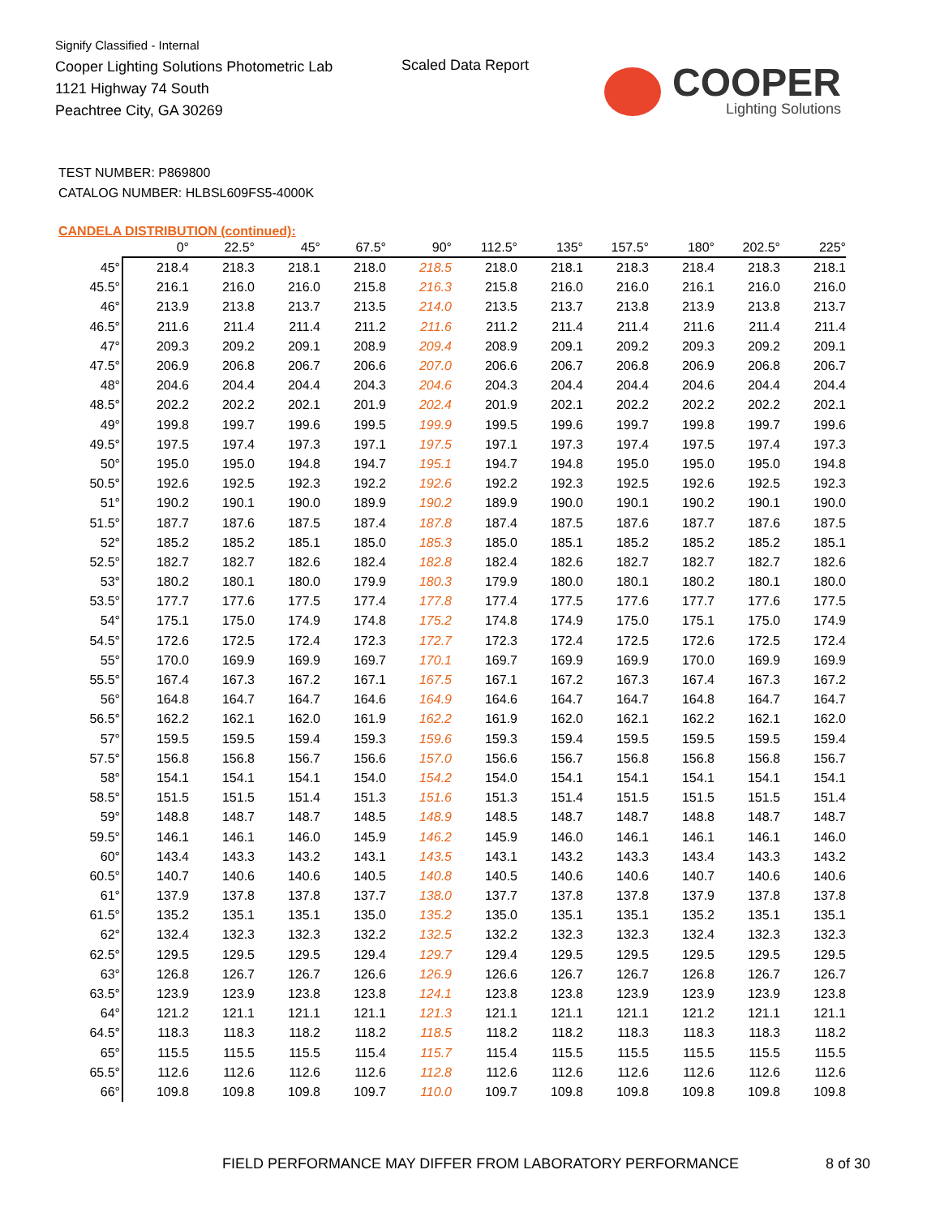Signify Classified - Internal
Cooper Lighting Solutions Photometric Lab
1121 Highway 74 South
Peachtree City, GA 30269
Scaled Data Report
COOPER
Lighting Solutions
TEST NUMBER: P869800
CATALOG NUMBER: HLBSL609FS5-4000K
CANDELA DISTRIBUTION (continued):
| | 0° | 22.5° | 45° | 67.5° | 90° | 112.5° | 135° | 157.5° | 180° | 202.5° | 225° |
| --- | --- | --- | --- | --- | --- | --- | --- | --- | --- | --- | --- |
| 45° | 218.4 | 218.3 | 218.1 | 218.0 | 218.5 | 218.0 | 218.1 | 218.3 | 218.4 | 218.3 | 218.1 |
| 45.5° | 216.1 | 216.0 | 216.0 | 215.8 | 216.3 | 215.8 | 216.0 | 216.0 | 216.1 | 216.0 | 216.0 |
| 46° | 213.9 | 213.8 | 213.7 | 213.5 | 214.0 | 213.5 | 213.7 | 213.8 | 213.9 | 213.8 | 213.7 |
| 46.5° | 211.6 | 211.4 | 211.4 | 211.2 | 211.6 | 211.2 | 211.4 | 211.4 | 211.6 | 211.4 | 211.4 |
| 47° | 209.3 | 209.2 | 209.1 | 208.9 | 209.4 | 208.9 | 209.1 | 209.2 | 209.3 | 209.2 | 209.1 |
| 47.5° | 206.9 | 206.8 | 206.7 | 206.6 | 207.0 | 206.6 | 206.7 | 206.8 | 206.9 | 206.8 | 206.7 |
| 48° | 204.6 | 204.4 | 204.4 | 204.3 | 204.6 | 204.3 | 204.4 | 204.4 | 204.6 | 204.4 | 204.4 |
| 48.5° | 202.2 | 202.2 | 202.1 | 201.9 | 202.4 | 201.9 | 202.1 | 202.2 | 202.2 | 202.2 | 202.1 |
| 49° | 199.8 | 199.7 | 199.6 | 199.5 | 199.9 | 199.5 | 199.6 | 199.7 | 199.8 | 199.7 | 199.6 |
| 49.5° | 197.5 | 197.4 | 197.3 | 197.1 | 197.5 | 197.1 | 197.3 | 197.4 | 197.5 | 197.4 | 197.3 |
| 50° | 195.0 | 195.0 | 194.8 | 194.7 | 195.1 | 194.7 | 194.8 | 195.0 | 195.0 | 195.0 | 194.8 |
| 50.5° | 192.6 | 192.5 | 192.3 | 192.2 | 192.6 | 192.2 | 192.3 | 192.5 | 192.6 | 192.5 | 192.3 |
| 51° | 190.2 | 190.1 | 190.0 | 189.9 | 190.2 | 189.9 | 190.0 | 190.1 | 190.2 | 190.1 | 190.0 |
| 51.5° | 187.7 | 187.6 | 187.5 | 187.4 | 187.8 | 187.4 | 187.5 | 187.6 | 187.7 | 187.6 | 187.5 |
| 52° | 185.2 | 185.2 | 185.1 | 185.0 | 185.3 | 185.0 | 185.1 | 185.2 | 185.2 | 185.2 | 185.1 |
| 52.5° | 182.7 | 182.7 | 182.6 | 182.4 | 182.8 | 182.4 | 182.6 | 182.7 | 182.7 | 182.7 | 182.6 |
| 53° | 180.2 | 180.1 | 180.0 | 179.9 | 180.3 | 179.9 | 180.0 | 180.1 | 180.2 | 180.1 | 180.0 |
| 53.5° | 177.7 | 177.6 | 177.5 | 177.4 | 177.8 | 177.4 | 177.5 | 177.6 | 177.7 | 177.6 | 177.5 |
| 54° | 175.1 | 175.0 | 174.9 | 174.8 | 175.2 | 174.8 | 174.9 | 175.0 | 175.1 | 175.0 | 174.9 |
| 54.5° | 172.6 | 172.5 | 172.4 | 172.3 | 172.7 | 172.3 | 172.4 | 172.5 | 172.6 | 172.5 | 172.4 |
| 55° | 170.0 | 169.9 | 169.9 | 169.7 | 170.1 | 169.7 | 169.9 | 169.9 | 170.0 | 169.9 | 169.9 |
| 55.5° | 167.4 | 167.3 | 167.2 | 167.1 | 167.5 | 167.1 | 167.2 | 167.3 | 167.4 | 167.3 | 167.2 |
| 56° | 164.8 | 164.7 | 164.7 | 164.6 | 164.9 | 164.6 | 164.7 | 164.7 | 164.8 | 164.7 | 164.7 |
| 56.5° | 162.2 | 162.1 | 162.0 | 161.9 | 162.2 | 161.9 | 162.0 | 162.1 | 162.2 | 162.1 | 162.0 |
| 57° | 159.5 | 159.5 | 159.4 | 159.3 | 159.6 | 159.3 | 159.4 | 159.5 | 159.5 | 159.5 | 159.4 |
| 57.5° | 156.8 | 156.8 | 156.7 | 156.6 | 157.0 | 156.6 | 156.7 | 156.8 | 156.8 | 156.8 | 156.7 |
| 58° | 154.1 | 154.1 | 154.1 | 154.0 | 154.2 | 154.0 | 154.1 | 154.1 | 154.1 | 154.1 | 154.1 |
| 58.5° | 151.5 | 151.5 | 151.4 | 151.3 | 151.6 | 151.3 | 151.4 | 151.5 | 151.5 | 151.5 | 151.4 |
| 59° | 148.8 | 148.7 | 148.7 | 148.5 | 148.9 | 148.5 | 148.7 | 148.7 | 148.8 | 148.7 | 148.7 |
| 59.5° | 146.1 | 146.1 | 146.0 | 145.9 | 146.2 | 145.9 | 146.0 | 146.1 | 146.1 | 146.1 | 146.0 |
| 60° | 143.4 | 143.3 | 143.2 | 143.1 | 143.5 | 143.1 | 143.2 | 143.3 | 143.4 | 143.3 | 143.2 |
| 60.5° | 140.7 | 140.6 | 140.6 | 140.5 | 140.8 | 140.5 | 140.6 | 140.6 | 140.7 | 140.6 | 140.6 |
| 61° | 137.9 | 137.8 | 137.8 | 137.7 | 138.0 | 137.7 | 137.8 | 137.8 | 137.9 | 137.8 | 137.8 |
| 61.5° | 135.2 | 135.1 | 135.1 | 135.0 | 135.2 | 135.0 | 135.1 | 135.1 | 135.2 | 135.1 | 135.1 |
| 62° | 132.4 | 132.3 | 132.3 | 132.2 | 132.5 | 132.2 | 132.3 | 132.3 | 132.4 | 132.3 | 132.3 |
| 62.5° | 129.5 | 129.5 | 129.5 | 129.4 | 129.7 | 129.4 | 129.5 | 129.5 | 129.5 | 129.5 | 129.5 |
| 63° | 126.8 | 126.7 | 126.7 | 126.6 | 126.9 | 126.6 | 126.7 | 126.7 | 126.8 | 126.7 | 126.7 |
| 63.5° | 123.9 | 123.9 | 123.8 | 123.8 | 124.1 | 123.8 | 123.8 | 123.9 | 123.9 | 123.9 | 123.8 |
| 64° | 121.2 | 121.1 | 121.1 | 121.1 | 121.3 | 121.1 | 121.1 | 121.1 | 121.2 | 121.1 | 121.1 |
| 64.5° | 118.3 | 118.3 | 118.2 | 118.2 | 118.5 | 118.2 | 118.2 | 118.3 | 118.3 | 118.3 | 118.2 |
| 65° | 115.5 | 115.5 | 115.5 | 115.4 | 115.7 | 115.4 | 115.5 | 115.5 | 115.5 | 115.5 | 115.5 |
| 65.5° | 112.6 | 112.6 | 112.6 | 112.6 | 112.8 | 112.6 | 112.6 | 112.6 | 112.6 | 112.6 | 112.6 |
| 66° | 109.8 | 109.8 | 109.8 | 109.7 | 110.0 | 109.7 | 109.8 | 109.8 | 109.8 | 109.8 | 109.8 |
FIELD PERFORMANCE MAY DIFFER FROM LABORATORY PERFORMANCE
8 of 30